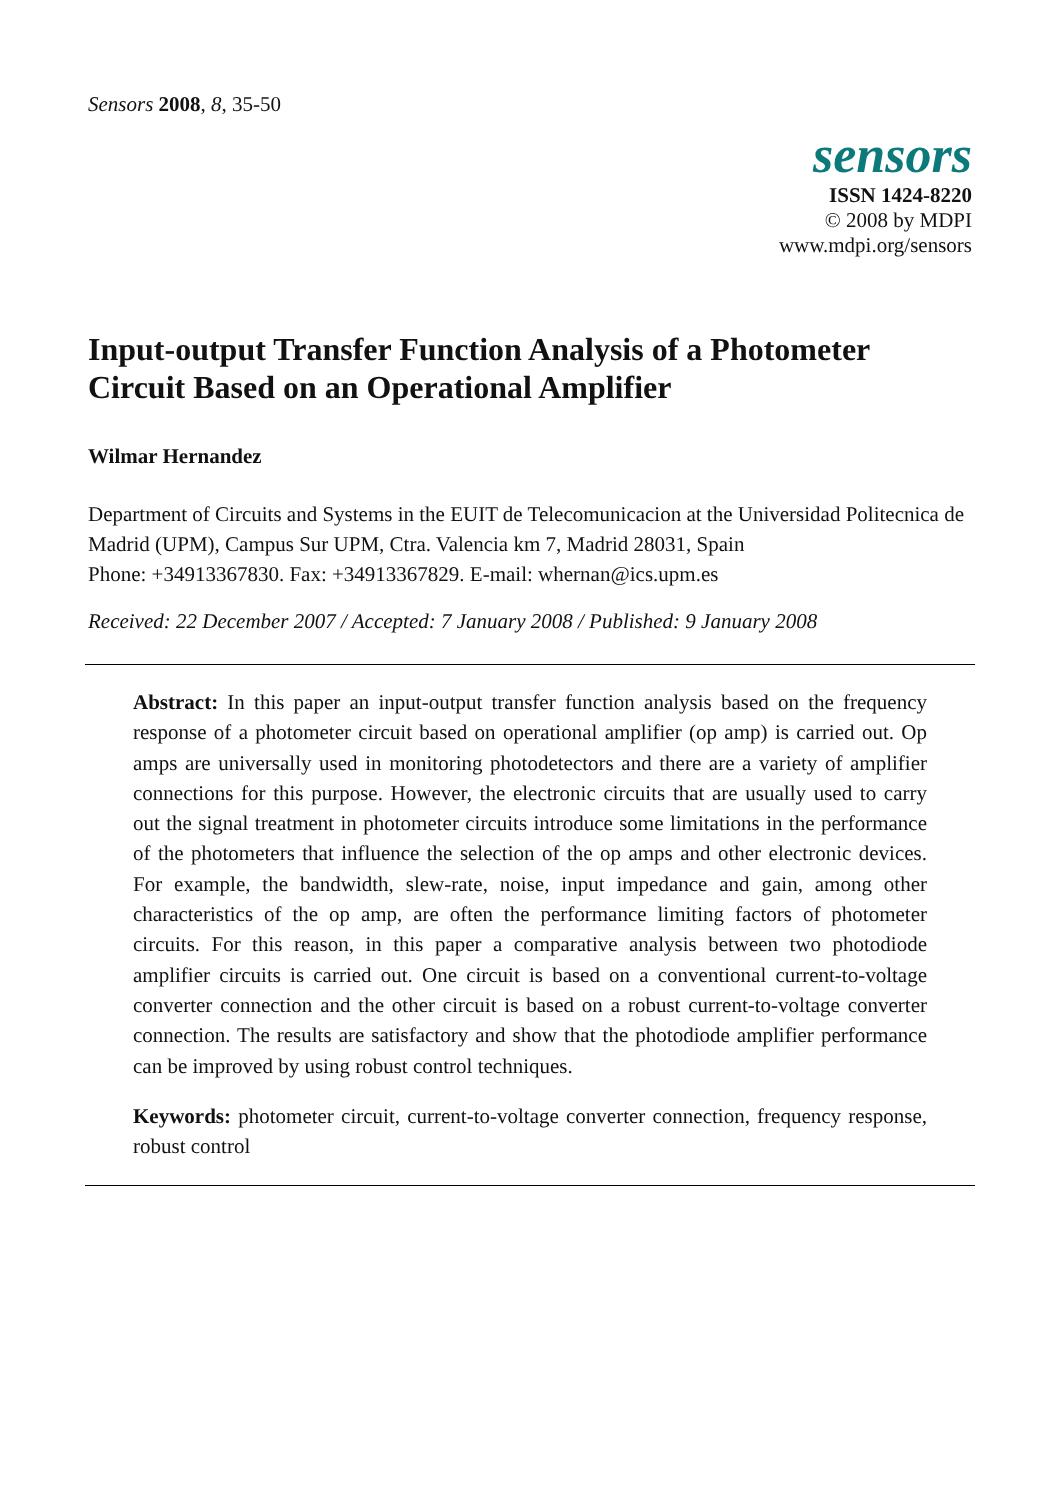Sensors 2008, 8, 35-50
sensors
ISSN 1424-8220
© 2008 by MDPI
www.mdpi.org/sensors
Input-output Transfer Function Analysis of a Photometer Circuit Based on an Operational Amplifier
Wilmar Hernandez
Department of Circuits and Systems in the EUIT de Telecomunicacion at the Universidad Politecnica de Madrid (UPM), Campus Sur UPM, Ctra. Valencia km 7, Madrid 28031, Spain
Phone: +34913367830. Fax: +34913367829. E-mail: whernan@ics.upm.es
Received: 22 December 2007 / Accepted: 7 January 2008 / Published: 9 January 2008
Abstract: In this paper an input-output transfer function analysis based on the frequency response of a photometer circuit based on operational amplifier (op amp) is carried out. Op amps are universally used in monitoring photodetectors and there are a variety of amplifier connections for this purpose. However, the electronic circuits that are usually used to carry out the signal treatment in photometer circuits introduce some limitations in the performance of the photometers that influence the selection of the op amps and other electronic devices. For example, the bandwidth, slew-rate, noise, input impedance and gain, among other characteristics of the op amp, are often the performance limiting factors of photometer circuits. For this reason, in this paper a comparative analysis between two photodiode amplifier circuits is carried out. One circuit is based on a conventional current-to-voltage converter connection and the other circuit is based on a robust current-to-voltage converter connection. The results are satisfactory and show that the photodiode amplifier performance can be improved by using robust control techniques.
Keywords: photometer circuit, current-to-voltage converter connection, frequency response, robust control